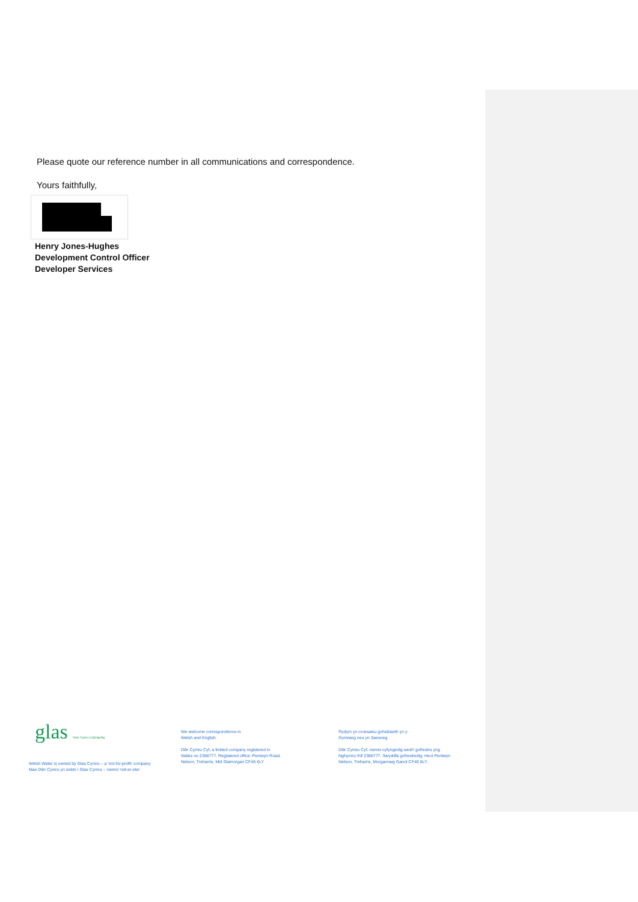Please quote our reference number in all communications and correspondence.
Yours faithfully,
Henry Jones-Hughes
Development Control Officer
Developer Services
glas Glas Cymru Cyfyngedig
Welsh Water is owned by Glas Cymru – a 'not-for-profit' company.
Mae Dŵr Cymru yn eiddo i Glas Cymru – cwmni 'nid-er-elw'.
We welcome correspondence in
Welsh and English
Dŵr Cymru Cyf, a limited company registered in
Wales no 2366777. Registered office: Pentwyn Road,
Nelson, Treharris, Mid Glamorgan CF46 6LY
Rydym yn croesawu gohebiaeth yn y
Gymraeg neu yn Saesneg
Dŵr Cymru Cyf, cwmni cyfyngedig wedi'i gofrestru yng
Nghymru rhif 2366777. Swyddfa gofrestredig: Heol Pentwyn
Nelson, Treharris, Morgannwg Ganol CF46 6LY.